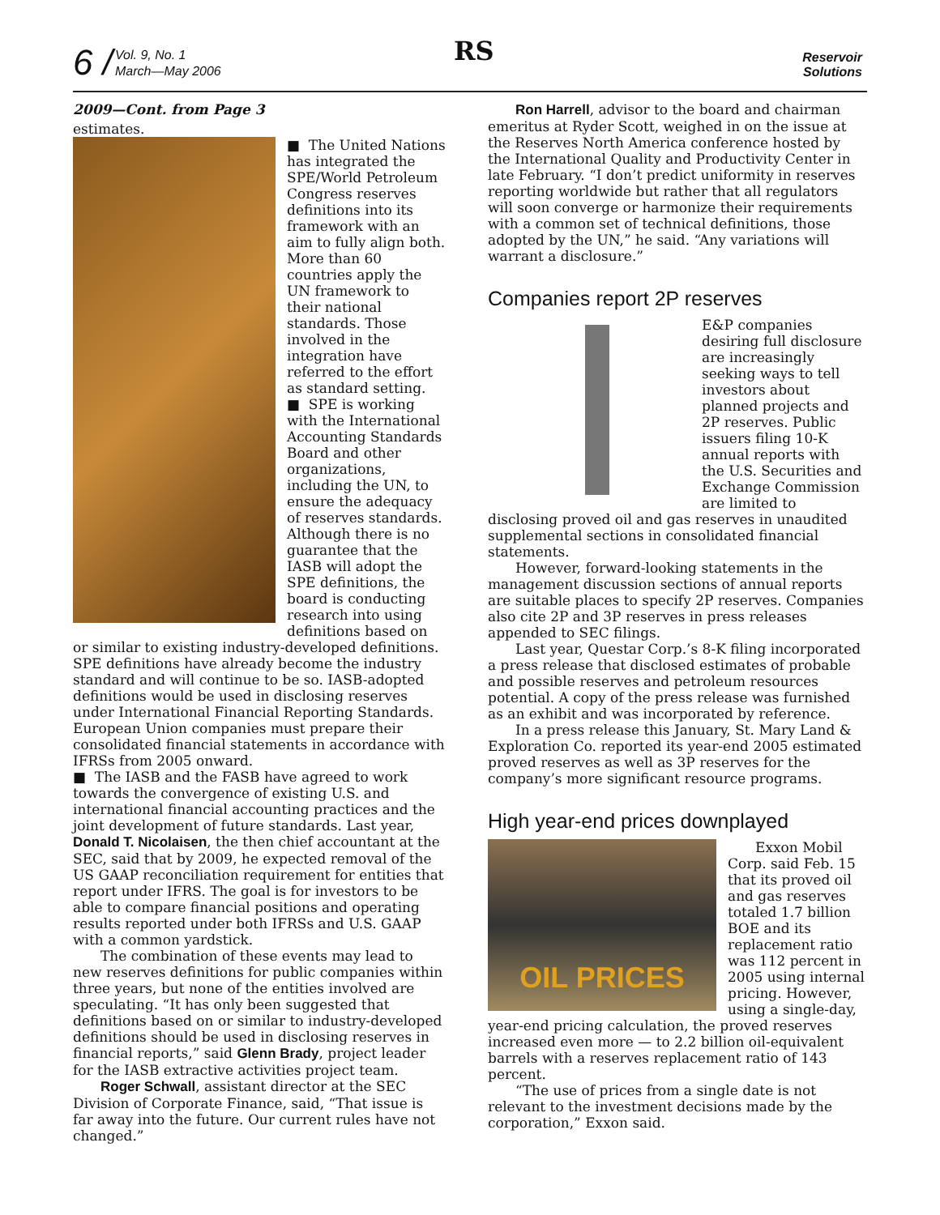6 /
Vol. 9, No. 1
March—May 2006
RS
Reservoir
Solutions
2009—Cont. from Page 3
estimates.
■ The United Nations has integrated the SPE/World Petroleum Congress reserves definitions into its framework with an aim to fully align both. More than 60 countries apply the UN framework to their national standards. Those involved in the integration have referred to the effort as standard setting.
■ SPE is working with the International Accounting Standards Board and other organizations, including the UN, to ensure the adequacy of reserves standards. Although there is no guarantee that the IASB will adopt the SPE definitions, the board is conducting research into using definitions based on or similar to existing industry-developed definitions. SPE definitions have already become the industry standard and will continue to be so. IASB-adopted definitions would be used in disclosing reserves under International Financial Reporting Standards. European Union companies must prepare their consolidated financial statements in accordance with IFRSs from 2005 onward.
■ The IASB and the FASB have agreed to work towards the convergence of existing U.S. and international financial accounting practices and the joint development of future standards. Last year, Donald T. Nicolaisen, the then chief accountant at the SEC, said that by 2009, he expected removal of the US GAAP reconciliation requirement for entities that report under IFRS. The goal is for investors to be able to compare financial positions and operating results reported under both IFRSs and U.S. GAAP with a common yardstick.
The combination of these events may lead to new reserves definitions for public companies within three years, but none of the entities involved are speculating. “It has only been suggested that definitions based on or similar to industry-developed definitions should be used in disclosing reserves in financial reports,” said Glenn Brady, project leader for the IASB extractive activities project team.
Roger Schwall, assistant director at the SEC Division of Corporate Finance, said, “That issue is far away into the future. Our current rules have not changed.”
Ron Harrell, advisor to the board and chairman emeritus at Ryder Scott, weighed in on the issue at the Reserves North America conference hosted by the International Quality and Productivity Center in late February. “I don’t predict uniformity in reserves reporting worldwide but rather that all regulators will soon converge or harmonize their requirements with a common set of technical definitions, those adopted by the UN,” he said. “Any variations will warrant a disclosure.”
Companies report 2P reserves
E&P companies desiring full disclosure are increasingly seeking ways to tell investors about planned projects and 2P reserves. Public issuers filing 10-K annual reports with the U.S. Securities and Exchange Commission are limited to disclosing proved oil and gas reserves in unaudited supplemental sections in consolidated financial statements.
However, forward-looking statements in the management discussion sections of annual reports are suitable places to specify 2P reserves. Companies also cite 2P and 3P reserves in press releases appended to SEC filings.
Last year, Questar Corp.’s 8-K filing incorporated a press release that disclosed estimates of probable and possible reserves and petroleum resources potential. A copy of the press release was furnished as an exhibit and was incorporated by reference.
In a press release this January, St. Mary Land & Exploration Co. reported its year-end 2005 estimated proved reserves as well as 3P reserves for the company’s more significant resource programs.
High year-end prices downplayed
OIL PRICES
Exxon Mobil Corp. said Feb. 15 that its proved oil and gas reserves totaled 1.7 billion BOE and its replacement ratio was 112 percent in 2005 using internal pricing. However, using a single-day, year-end pricing calculation, the proved reserves increased even more — to 2.2 billion oil-equivalent barrels with a reserves replacement ratio of 143 percent.
“The use of prices from a single date is not relevant to the investment decisions made by the corporation,” Exxon said.